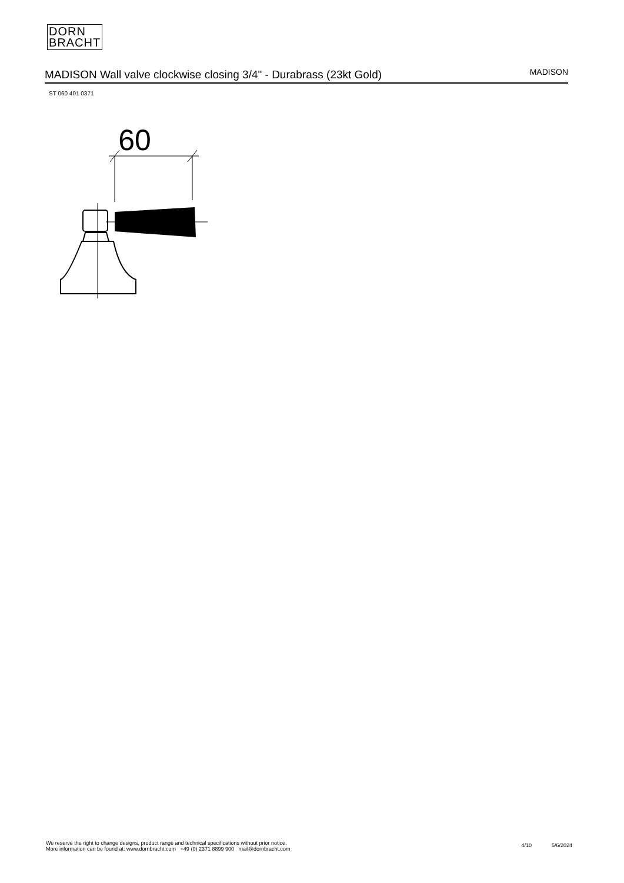DORN
BRACHT
MADISON Wall valve clockwise closing 3/4" - Durabrass (23kt Gold) MADISON
ST 060 401 0371
60
We reserve the right to change designs, product range and technical specifications without prior notice.
More information can be found at: www.dornbracht.com +49 (0) 2371 8899 900 mail@dornbracht.com
4/10 5/6/2024